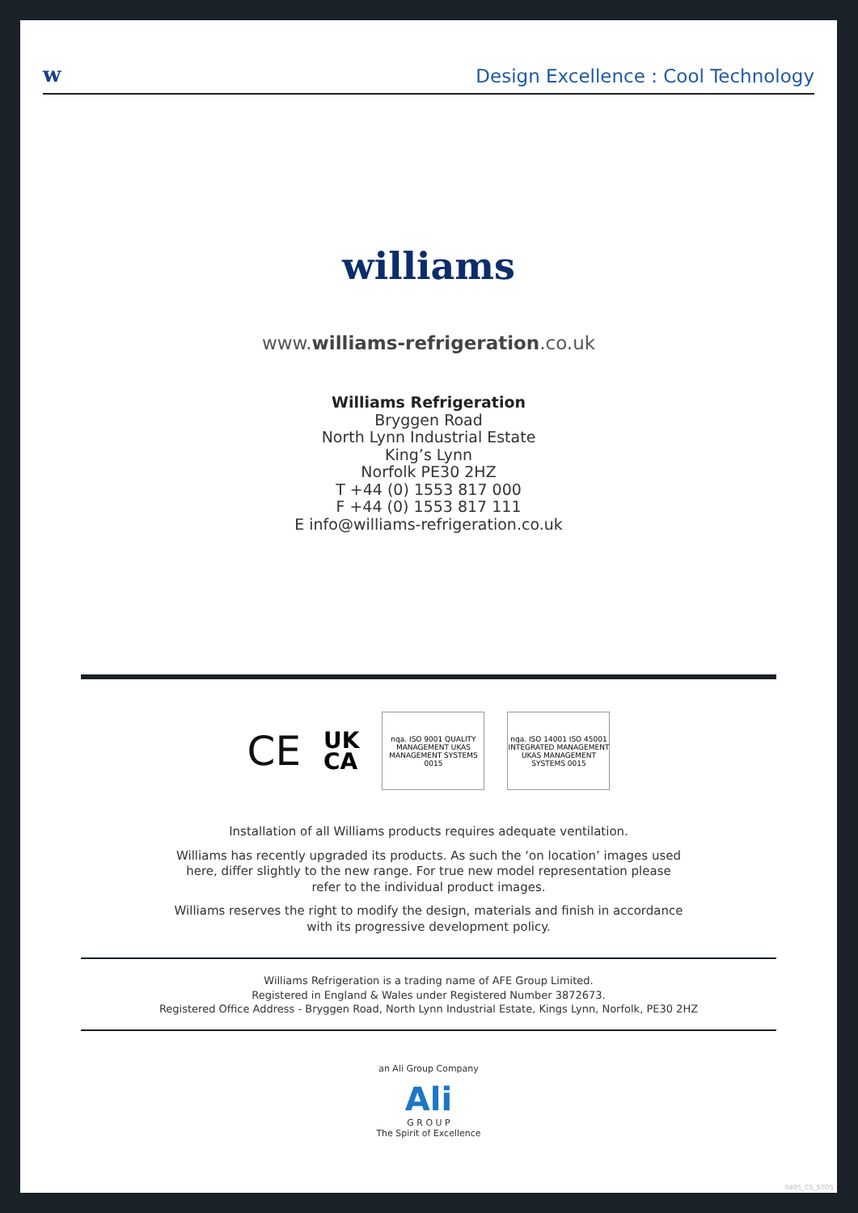w Design Excellence : Cool Technology
williams
www.williams-refrigeration.co.uk
Williams Refrigeration
Bryggen Road
North Lynn Industrial Estate
King’s Lynn
Norfolk PE30 2HZ
T +44 (0) 1553 817 000
F +44 (0) 1553 817 111
E info@williams-refrigeration.co.uk
CE UK
CA
nqa. ISO 9001 QUALITY MANAGEMENT UKAS MANAGEMENT SYSTEMS 0015
nqa. ISO 14001 ISO 45001 INTEGRATED MANAGEMENT UKAS MANAGEMENT SYSTEMS 0015
Installation of all Williams products requires adequate ventilation.
Williams has recently upgraded its products. As such the ‘on location’ images used here, differ slightly to the new range. For true new model representation please refer to the individual product images.
Williams reserves the right to modify the design, materials and finish in accordance with its progressive development policy.
Williams Refrigeration is a trading name of AFE Group Limited.
Registered in England & Wales under Registered Number 3872673.
Registered Office Address - Bryggen Road, North Lynn Industrial Estate, Kings Lynn, Norfolk, PE30 2HZ
an Ali Group Company
Ali
G R O U P
The Spirit of Excellence
0495_CS_STOS